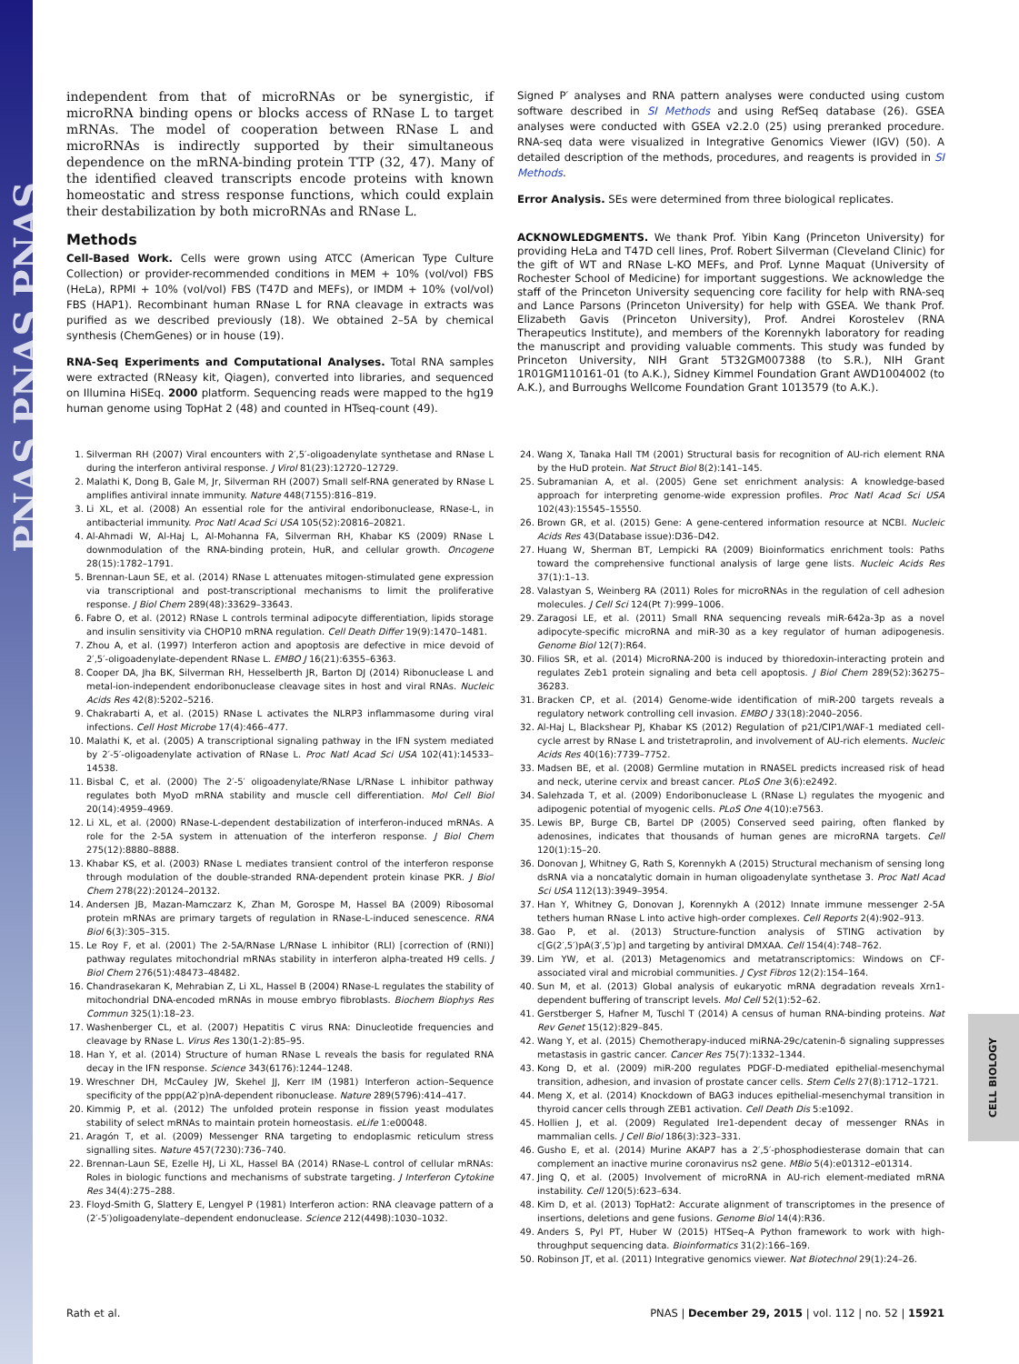PNAS PNAS PNAS
CELL BIOLOGY
independent from that of microRNAs or be synergistic, if microRNA binding opens or blocks access of RNase L to target mRNAs. The model of cooperation between RNase L and microRNAs is indirectly supported by their simultaneous dependence on the mRNA-binding protein TTP (32, 47). Many of the identified cleaved transcripts encode proteins with known homeostatic and stress response functions, which could explain their destabilization by both microRNAs and RNase L.
Methods
Cell-Based Work. Cells were grown using ATCC (American Type Culture Collection) or provider-recommended conditions in MEM + 10% (vol/vol) FBS (HeLa), RPMI + 10% (vol/vol) FBS (T47D and MEFs), or IMDM + 10% (vol/vol) FBS (HAP1). Recombinant human RNase L for RNA cleavage in extracts was purified as we described previously (18). We obtained 2–5A by chemical synthesis (ChemGenes) or in house (19).
RNA-Seq Experiments and Computational Analyses. Total RNA samples were extracted (RNeasy kit, Qiagen), converted into libraries, and sequenced on Illumina HiSEq. 2000 platform. Sequencing reads were mapped to the hg19 human genome using TopHat 2 (48) and counted in HTseq-count (49).
Signed P′ analyses and RNA pattern analyses were conducted using custom software described in SI Methods and using RefSeq database (26). GSEA analyses were conducted with GSEA v2.2.0 (25) using preranked procedure. RNA-seq data were visualized in Integrative Genomics Viewer (IGV) (50). A detailed description of the methods, procedures, and reagents is provided in SI Methods.
Error Analysis. SEs were determined from three biological replicates.
ACKNOWLEDGMENTS. We thank Prof. Yibin Kang (Princeton University) for providing HeLa and T47D cell lines, Prof. Robert Silverman (Cleveland Clinic) for the gift of WT and RNase L-KO MEFs, and Prof. Lynne Maquat (University of Rochester School of Medicine) for important suggestions. We acknowledge the staff of the Princeton University sequencing core facility for help with RNA-seq and Lance Parsons (Princeton University) for help with GSEA. We thank Prof. Elizabeth Gavis (Princeton University), Prof. Andrei Korostelev (RNA Therapeutics Institute), and members of the Korennykh laboratory for reading the manuscript and providing valuable comments. This study was funded by Princeton University, NIH Grant 5T32GM007388 (to S.R.), NIH Grant 1R01GM110161-01 (to A.K.), Sidney Kimmel Foundation Grant AWD1004002 (to A.K.), and Burroughs Wellcome Foundation Grant 1013579 (to A.K.).
1. Silverman RH (2007) Viral encounters with 2′,5′-oligoadenylate synthetase and RNase L during the interferon antiviral response. J Virol 81(23):12720–12729.
2. Malathi K, Dong B, Gale M, Jr, Silverman RH (2007) Small self-RNA generated by RNase L amplifies antiviral innate immunity. Nature 448(7155):816–819.
3. Li XL, et al. (2008) An essential role for the antiviral endoribonuclease, RNase-L, in antibacterial immunity. Proc Natl Acad Sci USA 105(52):20816–20821.
4. Al-Ahmadi W, Al-Haj L, Al-Mohanna FA, Silverman RH, Khabar KS (2009) RNase L downmodulation of the RNA-binding protein, HuR, and cellular growth. Oncogene 28(15):1782–1791.
5. Brennan-Laun SE, et al. (2014) RNase L attenuates mitogen-stimulated gene expression via transcriptional and post-transcriptional mechanisms to limit the proliferative response. J Biol Chem 289(48):33629–33643.
6. Fabre O, et al. (2012) RNase L controls terminal adipocyte differentiation, lipids storage and insulin sensitivity via CHOP10 mRNA regulation. Cell Death Differ 19(9):1470–1481.
7. Zhou A, et al. (1997) Interferon action and apoptosis are defective in mice devoid of 2′,5′-oligoadenylate-dependent RNase L. EMBO J 16(21):6355–6363.
8. Cooper DA, Jha BK, Silverman RH, Hesselberth JR, Barton DJ (2014) Ribonuclease L and metal-ion-independent endoribonuclease cleavage sites in host and viral RNAs. Nucleic Acids Res 42(8):5202–5216.
9. Chakrabarti A, et al. (2015) RNase L activates the NLRP3 inflammasome during viral infections. Cell Host Microbe 17(4):466–477.
10. Malathi K, et al. (2005) A transcriptional signaling pathway in the IFN system mediated by 2′-5′-oligoadenylate activation of RNase L. Proc Natl Acad Sci USA 102(41):14533–14538.
11. Bisbal C, et al. (2000) The 2′-5′ oligoadenylate/RNase L/RNase L inhibitor pathway regulates both MyoD mRNA stability and muscle cell differentiation. Mol Cell Biol 20(14):4959–4969.
12. Li XL, et al. (2000) RNase-L-dependent destabilization of interferon-induced mRNAs. A role for the 2-5A system in attenuation of the interferon response. J Biol Chem 275(12):8880–8888.
13. Khabar KS, et al. (2003) RNase L mediates transient control of the interferon response through modulation of the double-stranded RNA-dependent protein kinase PKR. J Biol Chem 278(22):20124–20132.
14. Andersen JB, Mazan-Mamczarz K, Zhan M, Gorospe M, Hassel BA (2009) Ribosomal protein mRNAs are primary targets of regulation in RNase-L-induced senescence. RNA Biol 6(3):305–315.
15. Le Roy F, et al. (2001) The 2-5A/RNase L/RNase L inhibitor (RLI) [correction of (RNI)] pathway regulates mitochondrial mRNAs stability in interferon alpha-treated H9 cells. J Biol Chem 276(51):48473–48482.
16. Chandrasekaran K, Mehrabian Z, Li XL, Hassel B (2004) RNase-L regulates the stability of mitochondrial DNA-encoded mRNAs in mouse embryo fibroblasts. Biochem Biophys Res Commun 325(1):18–23.
17. Washenberger CL, et al. (2007) Hepatitis C virus RNA: Dinucleotide frequencies and cleavage by RNase L. Virus Res 130(1-2):85–95.
18. Han Y, et al. (2014) Structure of human RNase L reveals the basis for regulated RNA decay in the IFN response. Science 343(6176):1244–1248.
19. Wreschner DH, McCauley JW, Skehel JJ, Kerr IM (1981) Interferon action–Sequence specificity of the ppp(A2′p)nA-dependent ribonuclease. Nature 289(5796):414–417.
20. Kimmig P, et al. (2012) The unfolded protein response in fission yeast modulates stability of select mRNAs to maintain protein homeostasis. eLife 1:e00048.
21. Aragón T, et al. (2009) Messenger RNA targeting to endoplasmic reticulum stress signalling sites. Nature 457(7230):736–740.
22. Brennan-Laun SE, Ezelle HJ, Li XL, Hassel BA (2014) RNase-L control of cellular mRNAs: Roles in biologic functions and mechanisms of substrate targeting. J Interferon Cytokine Res 34(4):275–288.
23. Floyd-Smith G, Slattery E, Lengyel P (1981) Interferon action: RNA cleavage pattern of a (2′-5′)oligoadenylate–dependent endonuclease. Science 212(4498):1030–1032.
24. Wang X, Tanaka Hall TM (2001) Structural basis for recognition of AU-rich element RNA by the HuD protein. Nat Struct Biol 8(2):141–145.
25. Subramanian A, et al. (2005) Gene set enrichment analysis: A knowledge-based approach for interpreting genome-wide expression profiles. Proc Natl Acad Sci USA 102(43):15545–15550.
26. Brown GR, et al. (2015) Gene: A gene-centered information resource at NCBI. Nucleic Acids Res 43(Database issue):D36–D42.
27. Huang W, Sherman BT, Lempicki RA (2009) Bioinformatics enrichment tools: Paths toward the comprehensive functional analysis of large gene lists. Nucleic Acids Res 37(1):1–13.
28. Valastyan S, Weinberg RA (2011) Roles for microRNAs in the regulation of cell adhesion molecules. J Cell Sci 124(Pt 7):999–1006.
29. Zaragosi LE, et al. (2011) Small RNA sequencing reveals miR-642a-3p as a novel adipocyte-specific microRNA and miR-30 as a key regulator of human adipogenesis. Genome Biol 12(7):R64.
30. Filios SR, et al. (2014) MicroRNA-200 is induced by thioredoxin-interacting protein and regulates Zeb1 protein signaling and beta cell apoptosis. J Biol Chem 289(52):36275–36283.
31. Bracken CP, et al. (2014) Genome-wide identification of miR-200 targets reveals a regulatory network controlling cell invasion. EMBO J 33(18):2040–2056.
32. Al-Haj L, Blackshear PJ, Khabar KS (2012) Regulation of p21/CIP1/WAF-1 mediated cell-cycle arrest by RNase L and tristetraprolin, and involvement of AU-rich elements. Nucleic Acids Res 40(16):7739–7752.
33. Madsen BE, et al. (2008) Germline mutation in RNASEL predicts increased risk of head and neck, uterine cervix and breast cancer. PLoS One 3(6):e2492.
34. Salehzada T, et al. (2009) Endoribonuclease L (RNase L) regulates the myogenic and adipogenic potential of myogenic cells. PLoS One 4(10):e7563.
35. Lewis BP, Burge CB, Bartel DP (2005) Conserved seed pairing, often flanked by adenosines, indicates that thousands of human genes are microRNA targets. Cell 120(1):15–20.
36. Donovan J, Whitney G, Rath S, Korennykh A (2015) Structural mechanism of sensing long dsRNA via a noncatalytic domain in human oligoadenylate synthetase 3. Proc Natl Acad Sci USA 112(13):3949–3954.
37. Han Y, Whitney G, Donovan J, Korennykh A (2012) Innate immune messenger 2-5A tethers human RNase L into active high-order complexes. Cell Reports 2(4):902–913.
38. Gao P, et al. (2013) Structure-function analysis of STING activation by c[G(2′,5′)pA(3′,5′)p] and targeting by antiviral DMXAA. Cell 154(4):748–762.
39. Lim YW, et al. (2013) Metagenomics and metatranscriptomics: Windows on CF-associated viral and microbial communities. J Cyst Fibros 12(2):154–164.
40. Sun M, et al. (2013) Global analysis of eukaryotic mRNA degradation reveals Xrn1-dependent buffering of transcript levels. Mol Cell 52(1):52–62.
41. Gerstberger S, Hafner M, Tuschl T (2014) A census of human RNA-binding proteins. Nat Rev Genet 15(12):829–845.
42. Wang Y, et al. (2015) Chemotherapy-induced miRNA-29c/catenin-δ signaling suppresses metastasis in gastric cancer. Cancer Res 75(7):1332–1344.
43. Kong D, et al. (2009) miR-200 regulates PDGF-D-mediated epithelial-mesenchymal transition, adhesion, and invasion of prostate cancer cells. Stem Cells 27(8):1712–1721.
44. Meng X, et al. (2014) Knockdown of BAG3 induces epithelial-mesenchymal transition in thyroid cancer cells through ZEB1 activation. Cell Death Dis 5:e1092.
45. Hollien J, et al. (2009) Regulated Ire1-dependent decay of messenger RNAs in mammalian cells. J Cell Biol 186(3):323–331.
46. Gusho E, et al. (2014) Murine AKAP7 has a 2′,5′-phosphodiesterase domain that can complement an inactive murine coronavirus ns2 gene. MBio 5(4):e01312–e01314.
47. Jing Q, et al. (2005) Involvement of microRNA in AU-rich element-mediated mRNA instability. Cell 120(5):623–634.
48. Kim D, et al. (2013) TopHat2: Accurate alignment of transcriptomes in the presence of insertions, deletions and gene fusions. Genome Biol 14(4):R36.
49. Anders S, Pyl PT, Huber W (2015) HTSeq–A Python framework to work with high-throughput sequencing data. Bioinformatics 31(2):166–169.
50. Robinson JT, et al. (2011) Integrative genomics viewer. Nat Biotechnol 29(1):24–26.
Rath et al. PNAS | December 29, 2015 | vol. 112 | no. 52 | 15921